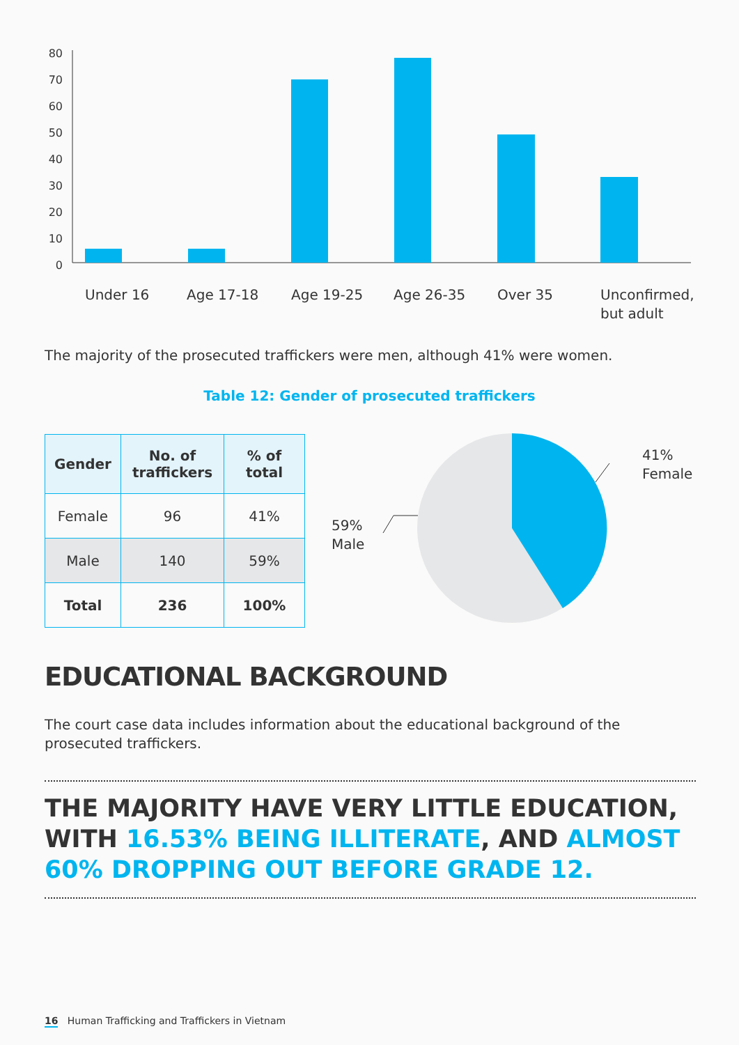80
70
60
50
40
30
20
10
0
Under 16
Age 17-18
Age 19-25
Age 26-35
Over 35
Unconfirmed,
but adult
The majority of the prosecuted traffickers were men, although 41% were women.
Table 12: Gender of prosecuted traffickers
| Gender | No. of traffickers | % of total |
| --- | --- | --- |
| Female | 96 | 41% |
| Male | 140 | 59% |
| Total | 236 | 100% |
41%
Female
59%
Male
EDUCATIONAL BACKGROUND
The court case data includes information about the educational background of the prosecuted traffickers.
THE MAJORITY HAVE VERY LITTLE EDUCATION, WITH 16.53% BEING ILLITERATE, AND ALMOST 60% DROPPING OUT BEFORE GRADE 12.
16 Human Trafficking and Traffickers in Vietnam